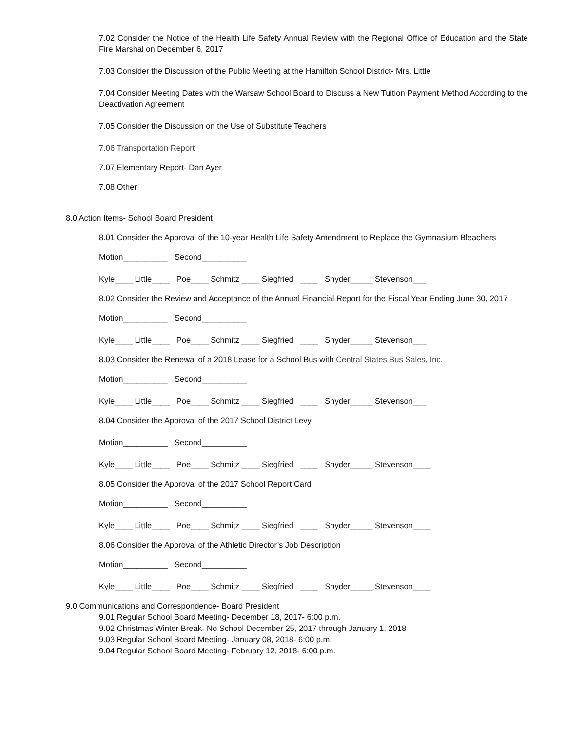7.02 Consider the Notice of the Health Life Safety Annual Review with the Regional Office of Education and the State Fire Marshal on December 6, 2017
7.03 Consider the Discussion of the Public Meeting at the Hamilton School District- Mrs. Little
7.04 Consider Meeting Dates with the Warsaw School Board to Discuss a New Tuition Payment Method According to the Deactivation Agreement
7.05 Consider the Discussion on the Use of Substitute Teachers
7.06 Transportation Report
7.07 Elementary Report- Dan Ayer
7.08 Other
8.0 Action Items- School Board President
8.01 Consider the Approval of the 10-year Health Life Safety Amendment to Replace the Gymnasium Bleachers
Motion__________ Second__________
Kyle____ Little____ Poe____ Schmitz ____ Siegfried ____ Snyder_____ Stevenson___
8.02 Consider the Review and Acceptance of the Annual Financial Report for the Fiscal Year Ending June 30, 2017
Motion__________ Second__________
Kyle____ Little____ Poe____ Schmitz ____ Siegfried ____ Snyder_____ Stevenson___
8.03 Consider the Renewal of a 2018 Lease for a School Bus with Central States Bus Sales, Inc.
Motion__________ Second__________
Kyle____ Little____ Poe____ Schmitz ____ Siegfried ____ Snyder_____ Stevenson___
8.04 Consider the Approval of the 2017 School District Levy
Motion__________ Second__________
Kyle____ Little____ Poe____ Schmitz ____ Siegfried ____ Snyder_____ Stevenson____
8.05 Consider the Approval of the 2017 School Report Card
Motion__________ Second__________
Kyle____ Little____ Poe____ Schmitz ____ Siegfried ____ Snyder_____ Stevenson____
8.06 Consider the Approval of the Athletic Director’s Job Description
Motion__________ Second__________
Kyle____ Little____ Poe____ Schmitz ____ Siegfried ____ Snyder_____ Stevenson____
9.0 Communications and Correspondence- Board President
9.01 Regular School Board Meeting- December 18, 2017- 6:00 p.m.
9.02 Christmas Winter Break- No School December 25, 2017 through January 1, 2018
9.03 Regular School Board Meeting- January 08, 2018- 6:00 p.m.
9.04 Regular School Board Meeting- February 12, 2018- 6:00 p.m.